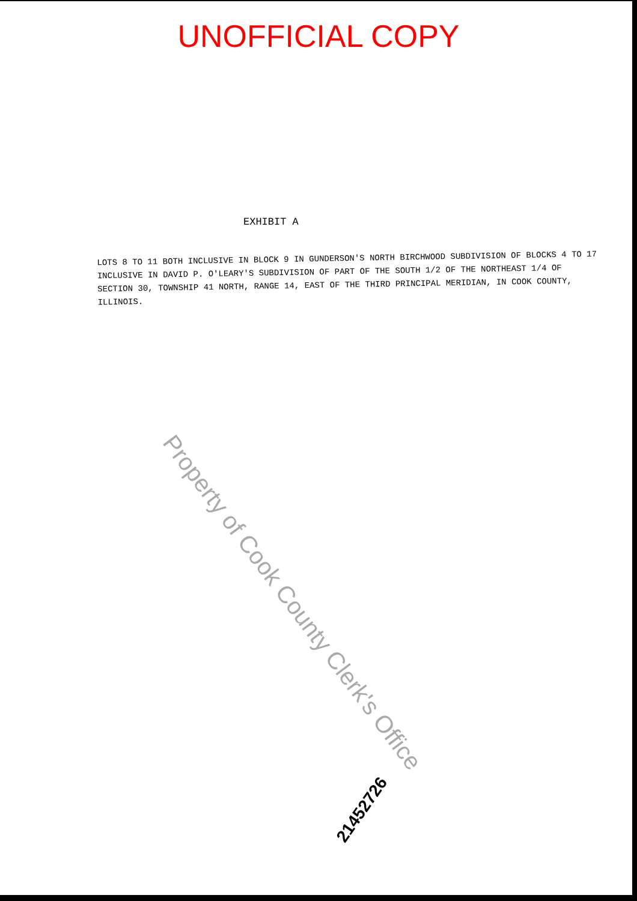UNOFFICIAL COPY
EXHIBIT A
LOTS 8 TO 11 BOTH INCLUSIVE IN BLOCK 9 IN GUNDERSON'S NORTH BIRCHWOOD SUBDIVISION OF BLOCKS 4 TO 17 INCLUSIVE IN DAVID P. O'LEARY'S SUBDIVISION OF PART OF THE SOUTH 1/2 OF THE NORTHEAST 1/4 OF SECTION 30, TOWNSHIP 41 NORTH, RANGE 14, EAST OF THE THIRD PRINCIPAL MERIDIAN, IN COOK COUNTY, ILLINOIS.
Property of Cook County Clerk's Office
21452726